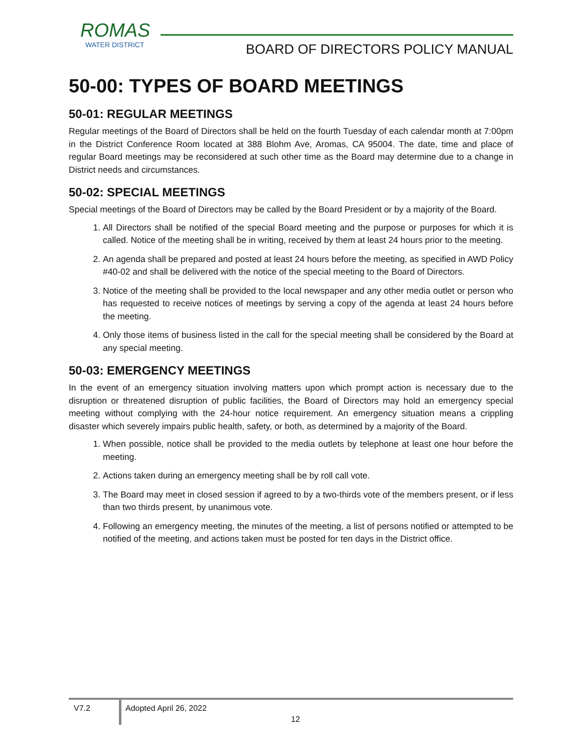ROMAS
WATER DISTRICT
BOARD OF DIRECTORS POLICY MANUAL
50-00: TYPES OF BOARD MEETINGS
50-01: REGULAR MEETINGS
Regular meetings of the Board of Directors shall be held on the fourth Tuesday of each calendar month at 7:00pm in the District Conference Room located at 388 Blohm Ave, Aromas, CA 95004. The date, time and place of regular Board meetings may be reconsidered at such other time as the Board may determine due to a change in District needs and circumstances.
50-02: SPECIAL MEETINGS
Special meetings of the Board of Directors may be called by the Board President or by a majority of the Board.
1. All Directors shall be notified of the special Board meeting and the purpose or purposes for which it is called. Notice of the meeting shall be in writing, received by them at least 24 hours prior to the meeting.
2. An agenda shall be prepared and posted at least 24 hours before the meeting, as specified in AWD Policy #40-02 and shall be delivered with the notice of the special meeting to the Board of Directors.
3. Notice of the meeting shall be provided to the local newspaper and any other media outlet or person who has requested to receive notices of meetings by serving a copy of the agenda at least 24 hours before the meeting.
4. Only those items of business listed in the call for the special meeting shall be considered by the Board at any special meeting.
50-03: EMERGENCY MEETINGS
In the event of an emergency situation involving matters upon which prompt action is necessary due to the disruption or threatened disruption of public facilities, the Board of Directors may hold an emergency special meeting without complying with the 24-hour notice requirement. An emergency situation means a crippling disaster which severely impairs public health, safety, or both, as determined by a majority of the Board.
1. When possible, notice shall be provided to the media outlets by telephone at least one hour before the meeting.
2. Actions taken during an emergency meeting shall be by roll call vote.
3. The Board may meet in closed session if agreed to by a two-thirds vote of the members present, or if less than two thirds present, by unanimous vote.
4. Following an emergency meeting, the minutes of the meeting, a list of persons notified or attempted to be notified of the meeting, and actions taken must be posted for ten days in the District office.
V7.2
Adopted April 26, 2022
12